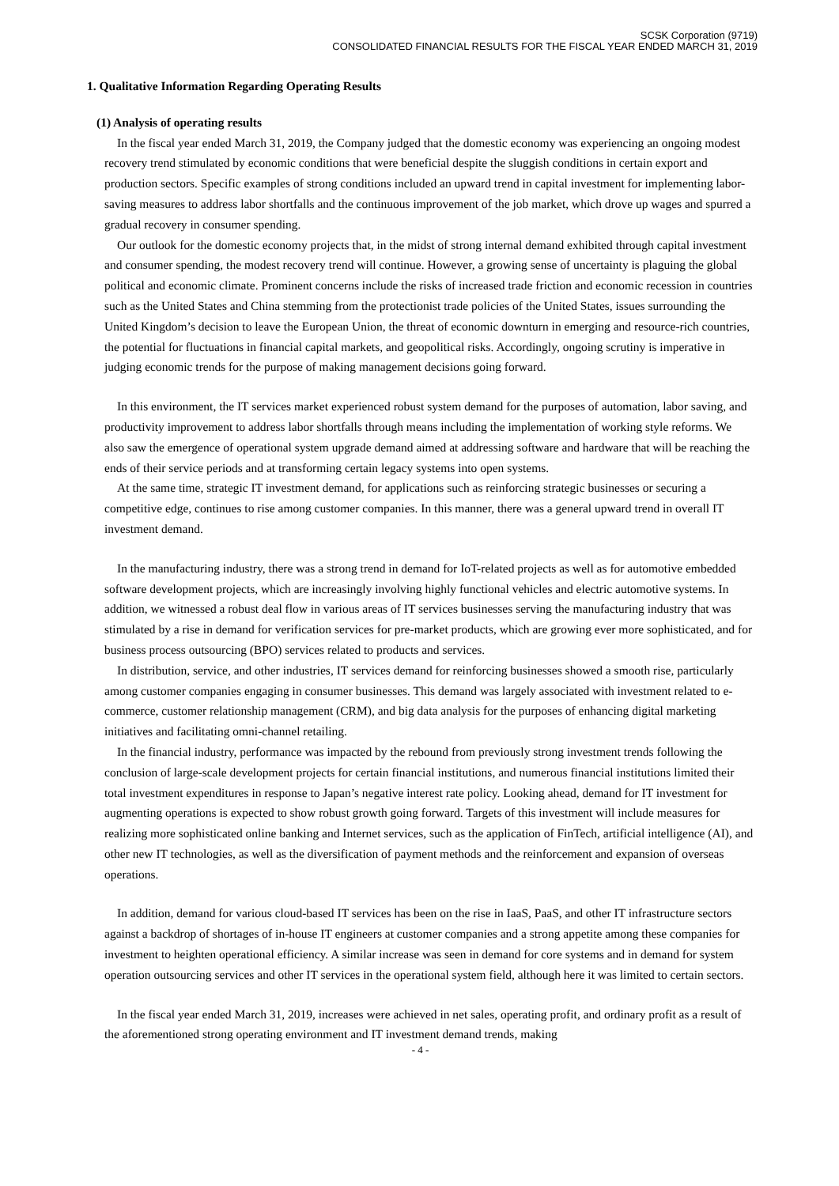SCSK Corporation (9719)
CONSOLIDATED FINANCIAL RESULTS FOR THE FISCAL YEAR ENDED MARCH 31, 2019
1. Qualitative Information Regarding Operating Results
(1) Analysis of operating results
In the fiscal year ended March 31, 2019, the Company judged that the domestic economy was experiencing an ongoing modest recovery trend stimulated by economic conditions that were beneficial despite the sluggish conditions in certain export and production sectors. Specific examples of strong conditions included an upward trend in capital investment for implementing labor-saving measures to address labor shortfalls and the continuous improvement of the job market, which drove up wages and spurred a gradual recovery in consumer spending.
Our outlook for the domestic economy projects that, in the midst of strong internal demand exhibited through capital investment and consumer spending, the modest recovery trend will continue. However, a growing sense of uncertainty is plaguing the global political and economic climate. Prominent concerns include the risks of increased trade friction and economic recession in countries such as the United States and China stemming from the protectionist trade policies of the United States, issues surrounding the United Kingdom’s decision to leave the European Union, the threat of economic downturn in emerging and resource-rich countries, the potential for fluctuations in financial capital markets, and geopolitical risks. Accordingly, ongoing scrutiny is imperative in judging economic trends for the purpose of making management decisions going forward.
In this environment, the IT services market experienced robust system demand for the purposes of automation, labor saving, and productivity improvement to address labor shortfalls through means including the implementation of working style reforms. We also saw the emergence of operational system upgrade demand aimed at addressing software and hardware that will be reaching the ends of their service periods and at transforming certain legacy systems into open systems.
At the same time, strategic IT investment demand, for applications such as reinforcing strategic businesses or securing a competitive edge, continues to rise among customer companies. In this manner, there was a general upward trend in overall IT investment demand.
In the manufacturing industry, there was a strong trend in demand for IoT-related projects as well as for automotive embedded software development projects, which are increasingly involving highly functional vehicles and electric automotive systems. In addition, we witnessed a robust deal flow in various areas of IT services businesses serving the manufacturing industry that was stimulated by a rise in demand for verification services for pre-market products, which are growing ever more sophisticated, and for business process outsourcing (BPO) services related to products and services.
In distribution, service, and other industries, IT services demand for reinforcing businesses showed a smooth rise, particularly among customer companies engaging in consumer businesses. This demand was largely associated with investment related to e-commerce, customer relationship management (CRM), and big data analysis for the purposes of enhancing digital marketing initiatives and facilitating omni-channel retailing.
In the financial industry, performance was impacted by the rebound from previously strong investment trends following the conclusion of large-scale development projects for certain financial institutions, and numerous financial institutions limited their total investment expenditures in response to Japan’s negative interest rate policy. Looking ahead, demand for IT investment for augmenting operations is expected to show robust growth going forward. Targets of this investment will include measures for realizing more sophisticated online banking and Internet services, such as the application of FinTech, artificial intelligence (AI), and other new IT technologies, as well as the diversification of payment methods and the reinforcement and expansion of overseas operations.
In addition, demand for various cloud-based IT services has been on the rise in IaaS, PaaS, and other IT infrastructure sectors against a backdrop of shortages of in-house IT engineers at customer companies and a strong appetite among these companies for investment to heighten operational efficiency. A similar increase was seen in demand for core systems and in demand for system operation outsourcing services and other IT services in the operational system field, although here it was limited to certain sectors.
In the fiscal year ended March 31, 2019, increases were achieved in net sales, operating profit, and ordinary profit as a result of the aforementioned strong operating environment and IT investment demand trends, making
- 4 -